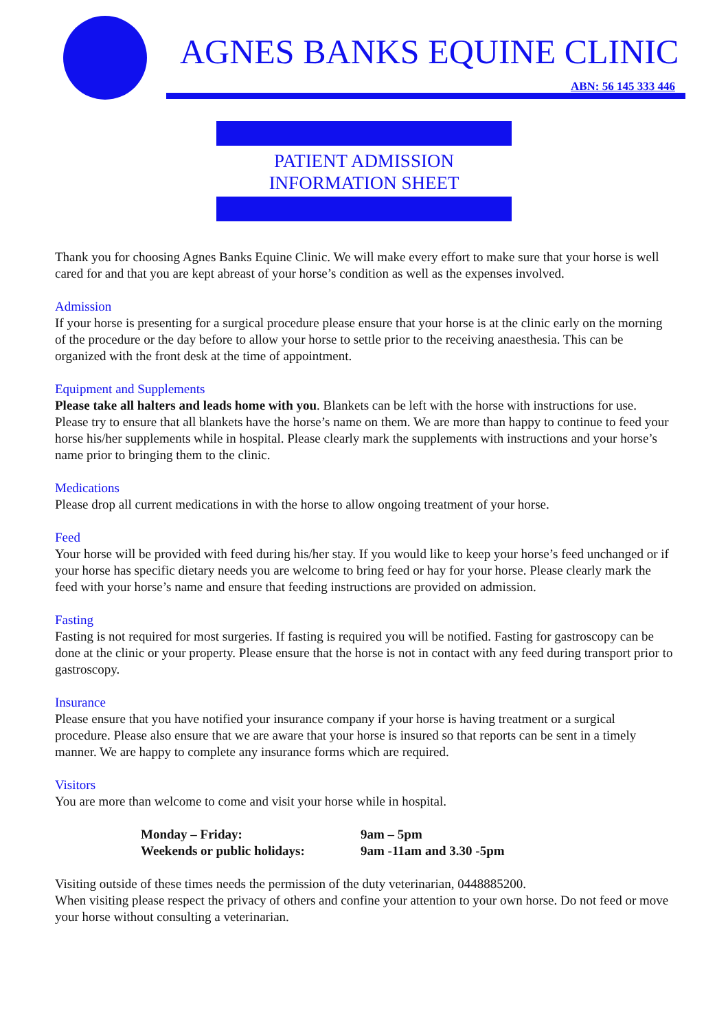AGNES BANKS EQUINE CLINIC
ABN: 56 145 333 446
PATIENT ADMISSION
INFORMATION SHEET
Thank you for choosing Agnes Banks Equine Clinic. We will make every effort to make sure that your horse is well cared for and that you are kept abreast of your horse’s condition as well as the expenses involved.
Admission
If your horse is presenting for a surgical procedure please ensure that your horse is at the clinic early on the morning of the procedure or the day before to allow your horse to settle prior to the receiving anaesthesia. This can be organized with the front desk at the time of appointment.
Equipment and Supplements
Please take all halters and leads home with you. Blankets can be left with the horse with instructions for use. Please try to ensure that all blankets have the horse’s name on them. We are more than happy to continue to feed your horse his/her supplements while in hospital. Please clearly mark the supplements with instructions and your horse’s name prior to bringing them to the clinic.
Medications
Please drop all current medications in with the horse to allow ongoing treatment of your horse.
Feed
Your horse will be provided with feed during his/her stay. If you would like to keep your horse’s feed unchanged or if your horse has specific dietary needs you are welcome to bring feed or hay for your horse. Please clearly mark the feed with your horse’s name and ensure that feeding instructions are provided on admission.
Fasting
Fasting is not required for most surgeries. If fasting is required you will be notified. Fasting for gastroscopy can be done at the clinic or your property. Please ensure that the horse is not in contact with any feed during transport prior to gastroscopy.
Insurance
Please ensure that you have notified your insurance company if your horse is having treatment or a surgical procedure. Please also ensure that we are aware that your horse is insured so that reports can be sent in a timely manner. We are happy to complete any insurance forms which are required.
Visitors
You are more than welcome to come and visit your horse while in hospital.
| Monday – Friday: | 9am – 5pm |
| Weekends or public holidays: | 9am -11am and 3.30 -5pm |
Visiting outside of these times needs the permission of the duty veterinarian, 0448885200.
When visiting please respect the privacy of others and confine your attention to your own horse. Do not feed or move your horse without consulting a veterinarian.